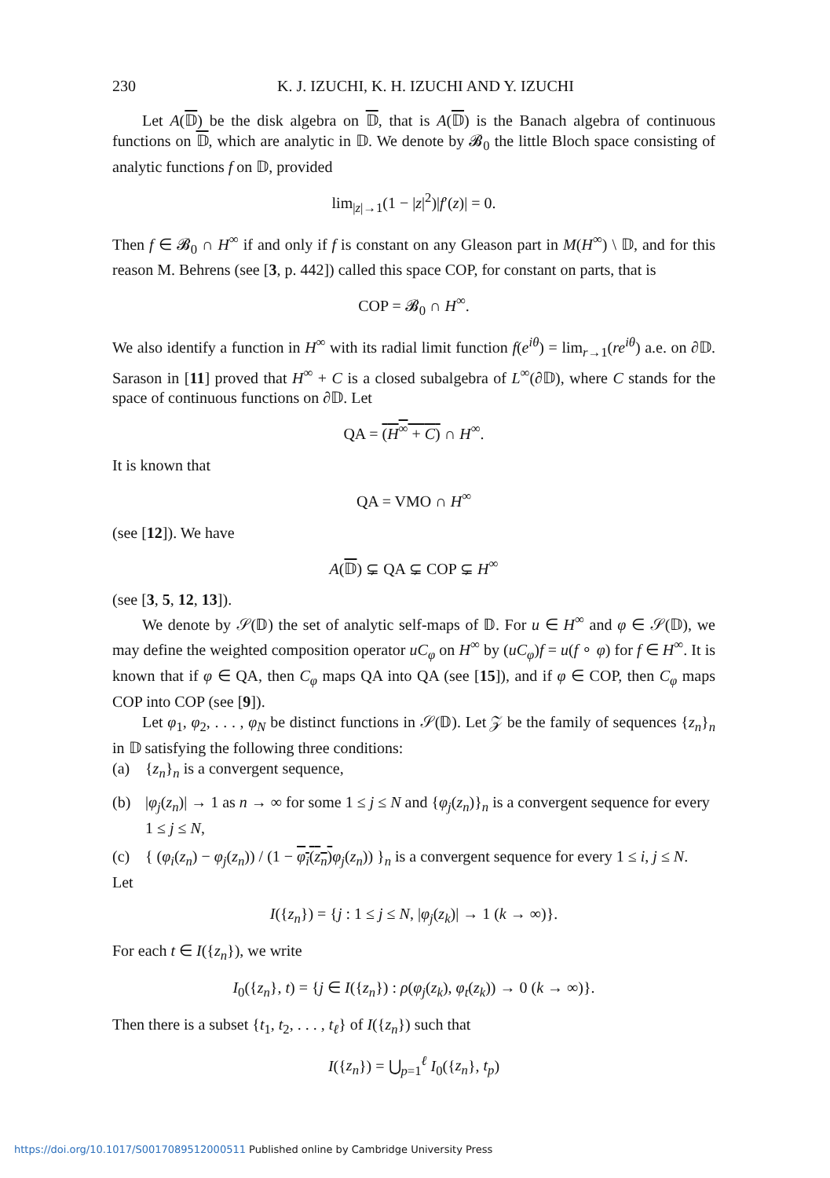230 K. J. IZUCHI, K. H. IZUCHI AND Y. IZUCHI
Let A(𝔻) be the disk algebra on 𝔻, that is A(𝔻) is the Banach algebra of continuous functions on 𝔻, which are analytic in 𝔻. We denote by 𝓑<sub>0</sub> the little Bloch space consisting of analytic functions f on 𝔻, provided
lim<sub>|z|→1</sub>(1 − |z|<sup>2</sup>)|f′(z)| = 0.
Then f ∈ 𝓑<sub>0</sub> ∩ H<sup>∞</sup> if and only if f is constant on any Gleason part in M(H<sup>∞</sup>) \ 𝔻, and for this reason M. Behrens (see [3, p. 442]) called this space COP, for constant on parts, that is
COP = 𝓑<sub>0</sub> ∩ H<sup>∞</sup>.
We also identify a function in H<sup>∞</sup> with its radial limit function f(e<sup>iθ</sup>) = lim<sub>r→1</sub>(re<sup>iθ</sup>) a.e. on ∂𝔻. Sarason in [11] proved that H<sup>∞</sup> + C is a closed subalgebra of L<sup>∞</sup>(∂𝔻), where C stands for the space of continuous functions on ∂𝔻. Let
QA = (H<sup>∞</sup> + C) ∩ H<sup>∞</sup>.
It is known that
QA = VMO ∩ H<sup>∞</sup>
(see [12]). We have
A(𝔻) ⊊ QA ⊊ COP ⊊ H<sup>∞</sup>
(see [3, 5, 12, 13]).
We denote by 𝒮(𝔻) the set of analytic self-maps of 𝔻. For u ∈ H<sup>∞</sup> and φ ∈ 𝒮(𝔻), we may define the weighted composition operator uC<sub>φ</sub> on H<sup>∞</sup> by (uC<sub>φ</sub>)f = u(f ∘ φ) for f ∈ H<sup>∞</sup>. It is known that if φ ∈ QA, then C<sub>φ</sub> maps QA into QA (see [15]), and if φ ∈ COP, then C<sub>φ</sub> maps COP into COP (see [9]).
Let φ<sub>1</sub>, φ<sub>2</sub>, . . . , φ<sub>N</sub> be distinct functions in 𝒮(𝔻). Let 𝒵 be the family of sequences {z<sub>n</sub>}<sub>n</sub> in 𝔻 satisfying the following three conditions:
(a) {z<sub>n</sub>}<sub>n</sub> is a convergent sequence,
(b) |φ<sub>j</sub>(z<sub>n</sub>)| → 1 as n → ∞ for some 1 ≤ j ≤ N and {φ<sub>j</sub>(z<sub>n</sub>)}<sub>n</sub> is a convergent sequence for every 1 ≤ j ≤ N,
(c) { (φ<sub>i</sub>(z<sub>n</sub>) − φ<sub>j</sub>(z<sub>n</sub>)) / (1 − φ<sub>i</sub>(z<sub>n</sub>) φ<sub>j</sub>(z<sub>n</sub>)) }<sub>n</sub> is a convergent sequence for every 1 ≤ i, j ≤ N.
Let
I({z<sub>n</sub>}) = {j : 1 ≤ j ≤ N, |φ<sub>j</sub>(z<sub>k</sub>)| → 1 (k → ∞)}.
For each t ∈ I({z<sub>n</sub>}), we write
I<sub>0</sub>({z<sub>n</sub>}, t) = {j ∈ I({z<sub>n</sub>}) : ρ(φ<sub>j</sub>(z<sub>k</sub>), φ<sub>t</sub>(z<sub>k</sub>)) → 0 (k → ∞)}.
Then there is a subset {t<sub>1</sub>, t<sub>2</sub>, . . . , t<sub>ℓ</sub>} of I({z<sub>n</sub>}) such that
I({z<sub>n</sub>}) = ⋃<sub>p=1</sub><sup>ℓ</sup> I<sub>0</sub>({z<sub>n</sub>}, t<sub>p</sub>)
https://doi.org/10.1017/S0017089512000511 Published online by Cambridge University Press